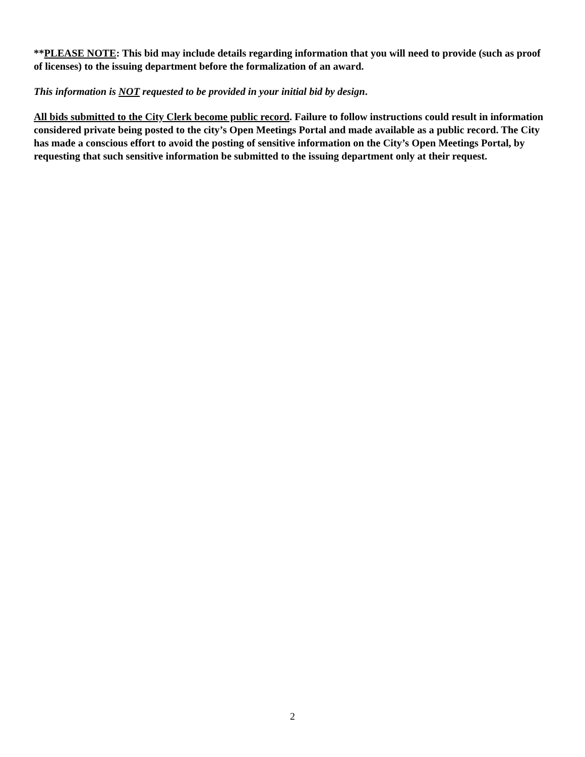**PLEASE NOTE: This bid may include details regarding information that you will need to provide (such as proof of licenses) to the issuing department before the formalization of an award.
This information is NOT requested to be provided in your initial bid by design.
All bids submitted to the City Clerk become public record. Failure to follow instructions could result in information considered private being posted to the city’s Open Meetings Portal and made available as a public record. The City has made a conscious effort to avoid the posting of sensitive information on the City’s Open Meetings Portal, by requesting that such sensitive information be submitted to the issuing department only at their request.
2